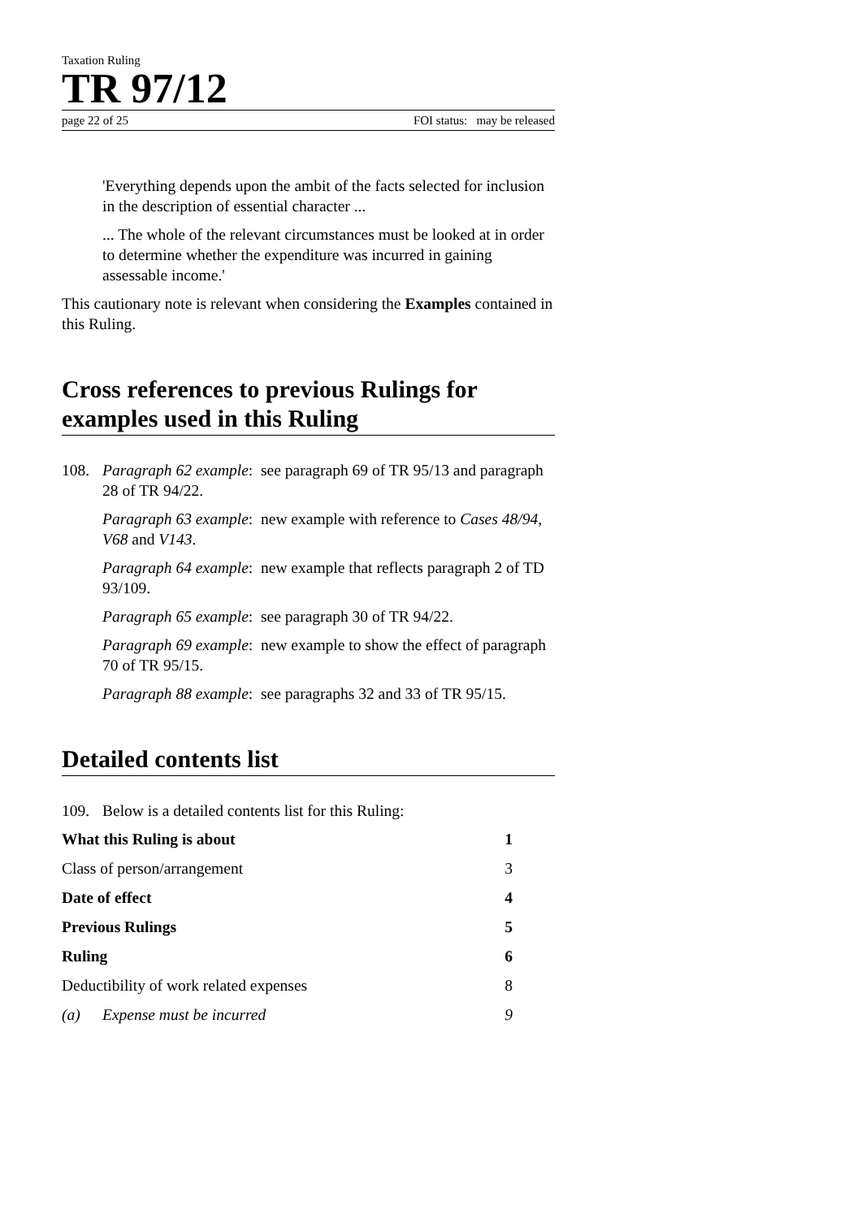Taxation Ruling
TR 97/12
page 22 of 25 FOI status: may be released
'Everything depends upon the ambit of the facts selected for inclusion in the description of essential character ...
... The whole of the relevant circumstances must be looked at in order to determine whether the expenditure was incurred in gaining assessable income.'
This cautionary note is relevant when considering the Examples contained in this Ruling.
Cross references to previous Rulings for examples used in this Ruling
108. Paragraph 62 example: see paragraph 69 of TR 95/13 and paragraph 28 of TR 94/22.
Paragraph 63 example: new example with reference to Cases 48/94, V68 and V143.
Paragraph 64 example: new example that reflects paragraph 2 of TD 93/109.
Paragraph 65 example: see paragraph 30 of TR 94/22.
Paragraph 69 example: new example to show the effect of paragraph 70 of TR 95/15.
Paragraph 88 example: see paragraphs 32 and 33 of TR 95/15.
Detailed contents list
109. Below is a detailed contents list for this Ruling:
What this Ruling is about 1
Class of person/arrangement 3
Date of effect 4
Previous Rulings 5
Ruling 6
Deductibility of work related expenses 8
(a) Expense must be incurred 9